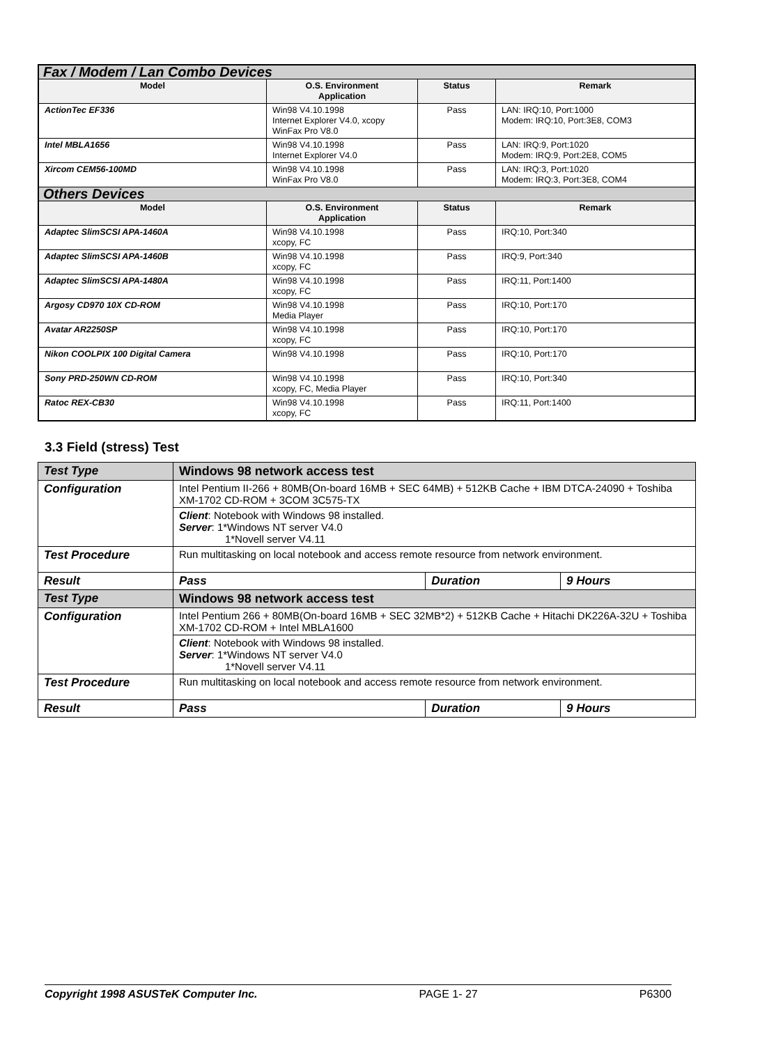| Fax / Modem / Lan Combo Devices | | | |
| Model | O.S. Environment Application | Status | Remark |
| ActionTec EF336 | Win98 V4.10.1998 Internet Explorer V4.0, xcopy WinFax Pro V8.0 | Pass | LAN: IRQ:10, Port:1000 Modem: IRQ:10, Port:3E8, COM3 |
| Intel MBLA1656 | Win98 V4.10.1998 Internet Explorer V4.0 | Pass | LAN: IRQ:9, Port:1020 Modem: IRQ:9, Port:2E8, COM5 |
| Xircom CEM56-100MD | Win98 V4.10.1998 WinFax Pro V8.0 | Pass | LAN: IRQ:3, Port:1020 Modem: IRQ:3, Port:3E8, COM4 |
| Others Devices | | | |
| Model | O.S. Environment Application | Status | Remark |
| Adaptec SlimSCSI APA-1460A | Win98 V4.10.1998 xcopy, FC | Pass | IRQ:10, Port:340 |
| Adaptec SlimSCSI APA-1460B | Win98 V4.10.1998 xcopy, FC | Pass | IRQ:9, Port:340 |
| Adaptec SlimSCSI APA-1480A | Win98 V4.10.1998 xcopy, FC | Pass | IRQ:11, Port:1400 |
| Argosy CD970 10X CD-ROM | Win98 V4.10.1998 Media Player | Pass | IRQ:10, Port:170 |
| Avatar AR2250SP | Win98 V4.10.1998 xcopy, FC | Pass | IRQ:10, Port:170 |
| Nikon COOLPIX 100 Digital Camera | Win98 V4.10.1998 | Pass | IRQ:10, Port:170 |
| Sony PRD-250WN CD-ROM | Win98 V4.10.1998 xcopy, FC, Media Player | Pass | IRQ:10, Port:340 |
| Ratoc REX-CB30 | Win98 V4.10.1998 xcopy, FC | Pass | IRQ:11, Port:1400 |
3.3 Field (stress) Test
| Test Type | Windows 98 network access test | | |
| Configuration | Intel Pentium II-266 + 80MB(On-board 16MB + SEC 64MB) + 512KB Cache + IBM DTCA-24090 + Toshiba XM-1702 CD-ROM + 3COM 3C575-TX | | |
| | Client : Notebook with Windows 98 installed. Server : 1*Windows NT server V4.0 1*Novell server V4.11 | | |
| Test Procedure | Run multitasking on local notebook and access remote resource from network environment. | | |
| Result | Pass | Duration | 9 Hours |
| Test Type | Windows 98 network access test | | |
| Configuration | Intel Pentium 266 + 80MB(On-board 16MB + SEC 32MB*2) + 512KB Cache + Hitachi DK226A-32U + Toshiba XM-1702 CD-ROM + Intel MBLA1600 | | |
| | Client : Notebook with Windows 98 installed. Server : 1*Windows NT server V4.0 1*Novell server V4.11 | | |
| Test Procedure | Run multitasking on local notebook and access remote resource from network environment. | | |
| Result | Pass | Duration | 9 Hours |
Copyright 1998 ASUSTeK Computer Inc. PAGE 1- 27 P6300